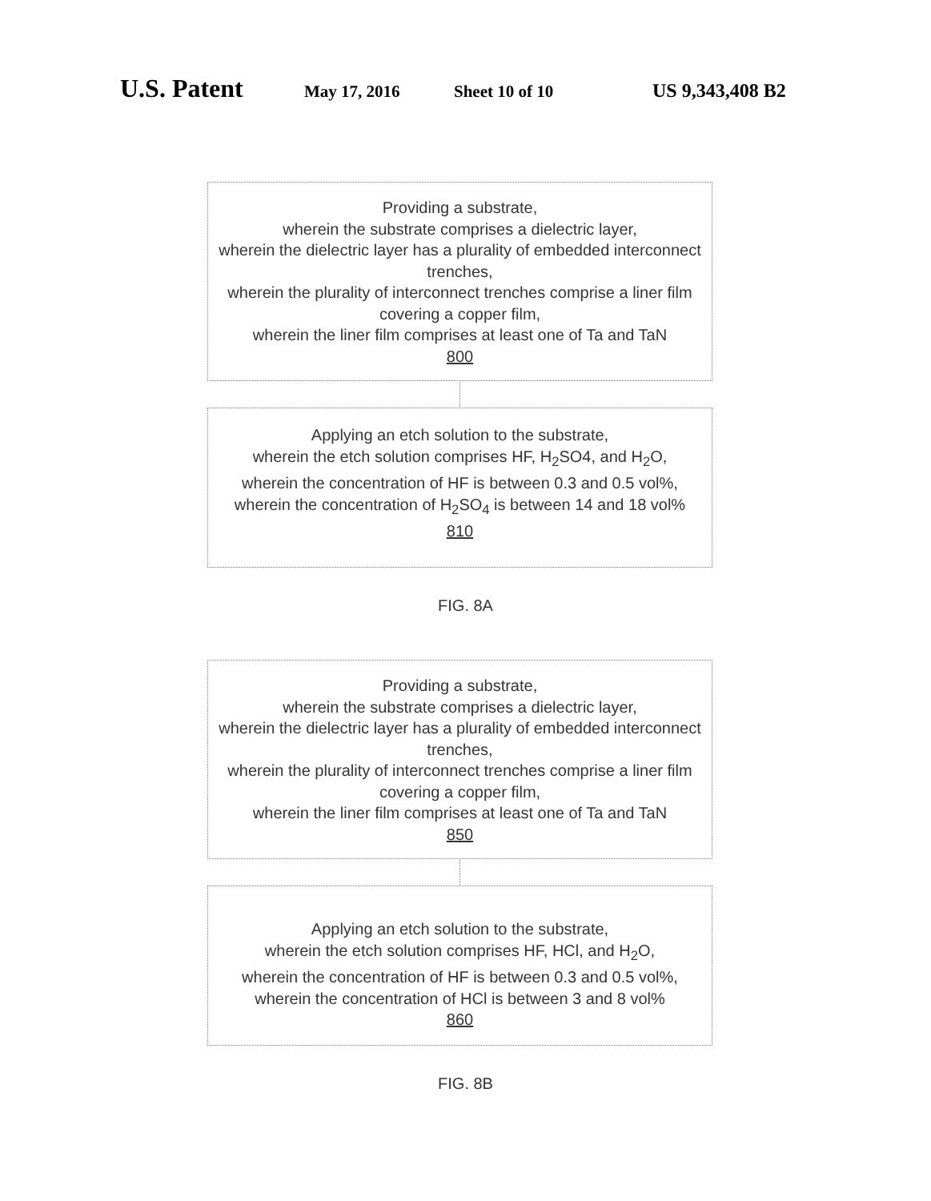U.S. Patent May 17, 2016 Sheet 10 of 10 US 9,343,408 B2
Providing a substrate,
wherein the substrate comprises a dielectric layer,
wherein the dielectric layer has a plurality of embedded interconnect trenches,
wherein the plurality of interconnect trenches comprise a liner film covering a copper film,
wherein the liner film comprises at least one of Ta and TaN
800
Applying an etch solution to the substrate,
wherein the etch solution comprises HF, H<sub>2</sub>SO4, and H<sub>2</sub>O,
wherein the concentration of HF is between 0.3 and 0.5 vol%,
wherein the concentration of H<sub>2</sub>SO<sub>4</sub> is between 14 and 18 vol%
810
FIG. 8A
Providing a substrate,
wherein the substrate comprises a dielectric layer,
wherein the dielectric layer has a plurality of embedded interconnect trenches,
wherein the plurality of interconnect trenches comprise a liner film covering a copper film,
wherein the liner film comprises at least one of Ta and TaN
850
Applying an etch solution to the substrate,
wherein the etch solution comprises HF, HCl, and H<sub>2</sub>O,
wherein the concentration of HF is between 0.3 and 0.5 vol%,
wherein the concentration of HCl is between 3 and 8 vol%
860
FIG. 8B